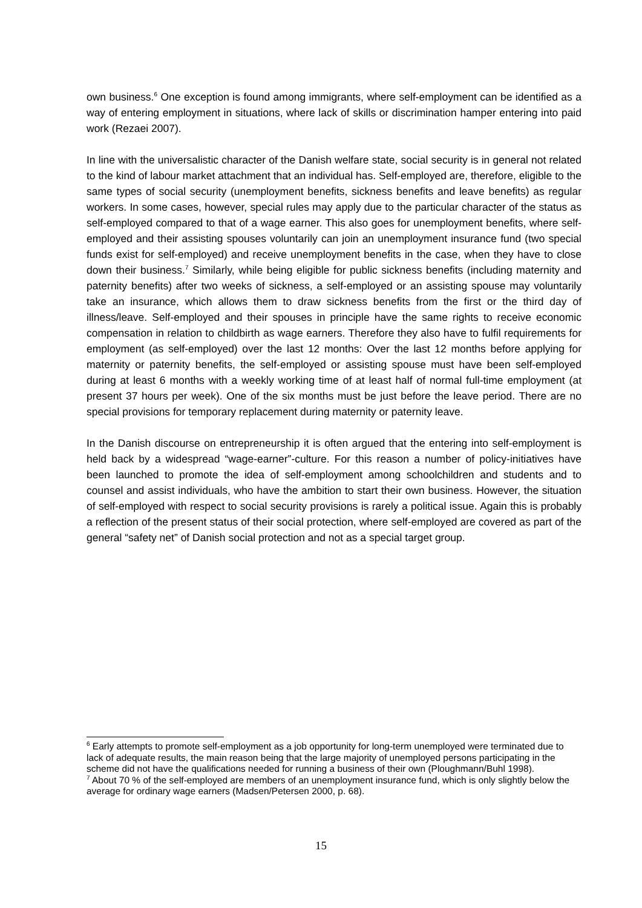own business.<sup>6</sup> One exception is found among immigrants, where self-employment can be identified as a way of entering employment in situations, where lack of skills or discrimination hamper entering into paid work (Rezaei 2007).
In line with the universalistic character of the Danish welfare state, social security is in general not related to the kind of labour market attachment that an individual has. Self-employed are, therefore, eligible to the same types of social security (unemployment benefits, sickness benefits and leave benefits) as regular workers. In some cases, however, special rules may apply due to the particular character of the status as self-employed compared to that of a wage earner. This also goes for unemployment benefits, where self-employed and their assisting spouses voluntarily can join an unemployment insurance fund (two special funds exist for self-employed) and receive unemployment benefits in the case, when they have to close down their business.<sup>7</sup> Similarly, while being eligible for public sickness benefits (including maternity and paternity benefits) after two weeks of sickness, a self-employed or an assisting spouse may voluntarily take an insurance, which allows them to draw sickness benefits from the first or the third day of illness/leave. Self-employed and their spouses in principle have the same rights to receive economic compensation in relation to childbirth as wage earners. Therefore they also have to fulfil requirements for employment (as self-employed) over the last 12 months: Over the last 12 months before applying for maternity or paternity benefits, the self-employed or assisting spouse must have been self-employed during at least 6 months with a weekly working time of at least half of normal full-time employment (at present 37 hours per week). One of the six months must be just before the leave period. There are no special provisions for temporary replacement during maternity or paternity leave.
In the Danish discourse on entrepreneurship it is often argued that the entering into self-employment is held back by a widespread “wage-earner”-culture. For this reason a number of policy-initiatives have been launched to promote the idea of self-employment among schoolchildren and students and to counsel and assist individuals, who have the ambition to start their own business. However, the situation of self-employed with respect to social security provisions is rarely a political issue. Again this is probably a reflection of the present status of their social protection, where self-employed are covered as part of the general “safety net” of Danish social protection and not as a special target group.
<sup>6</sup> Early attempts to promote self-employment as a job opportunity for long-term unemployed were terminated due to lack of adequate results, the main reason being that the large majority of unemployed persons participating in the scheme did not have the qualifications needed for running a business of their own (Ploughmann/Buhl 1998).
<sup>7</sup> About 70 % of the self-employed are members of an unemployment insurance fund, which is only slightly below the average for ordinary wage earners (Madsen/Petersen 2000, p. 68).
15